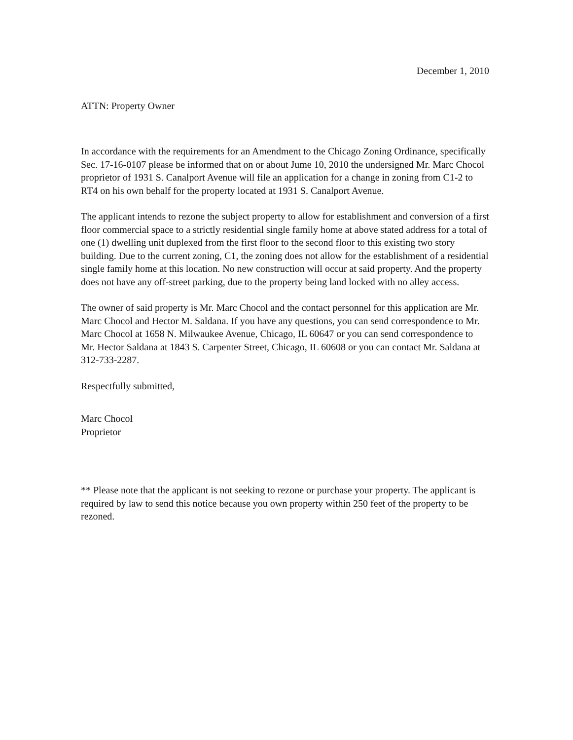December 1, 2010
ATTN: Property Owner
In accordance with the requirements for an Amendment to the Chicago Zoning Ordinance, specifically Sec. 17-16-0107 please be informed that on or about Jume 10, 2010 the undersigned Mr. Marc Chocol proprietor of 1931 S. Canalport Avenue will file an application for a change in zoning from C1-2 to RT4 on his own behalf for the property located at 1931 S. Canalport Avenue.
The applicant intends to rezone the subject property to allow for establishment and conversion of a first floor commercial space to a strictly residential single family home at above stated address for a total of one (1) dwelling unit duplexed from the first floor to the second floor to this existing two story building. Due to the current zoning, C1, the zoning does not allow for the establishment of a residential single family home at this location. No new construction will occur at said property. And the property does not have any off-street parking, due to the property being land locked with no alley access.
The owner of said property is Mr. Marc Chocol and the contact personnel for this application are Mr. Marc Chocol and Hector M. Saldana. If you have any questions, you can send correspondence to Mr. Marc Chocol at 1658 N. Milwaukee Avenue, Chicago, IL 60647 or you can send correspondence to Mr. Hector Saldana at 1843 S. Carpenter Street, Chicago, IL 60608 or you can contact Mr. Saldana at 312-733-2287.
Respectfully submitted,
Marc Chocol
Proprietor
** Please note that the applicant is not seeking to rezone or purchase your property. The applicant is required by law to send this notice because you own property within 250 feet of the property to be rezoned.